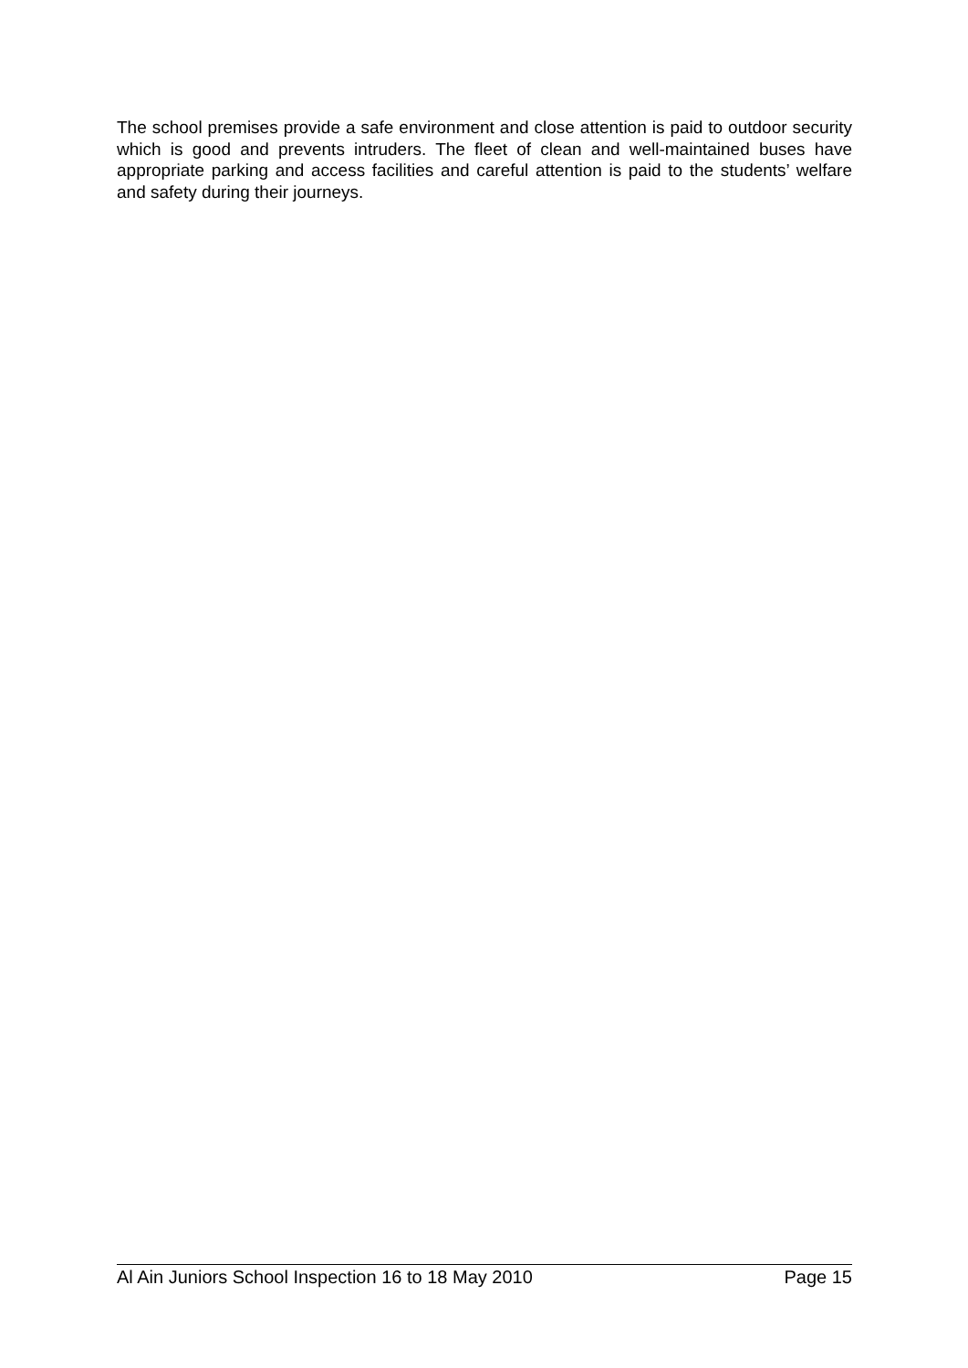The school premises provide a safe environment and close attention is paid to outdoor security which is good and prevents intruders. The fleet of clean and well-maintained buses have appropriate parking and access facilities and careful attention is paid to the students’ welfare and safety during their journeys.
Al Ain Juniors School Inspection 16 to 18 May 2010 Page 15